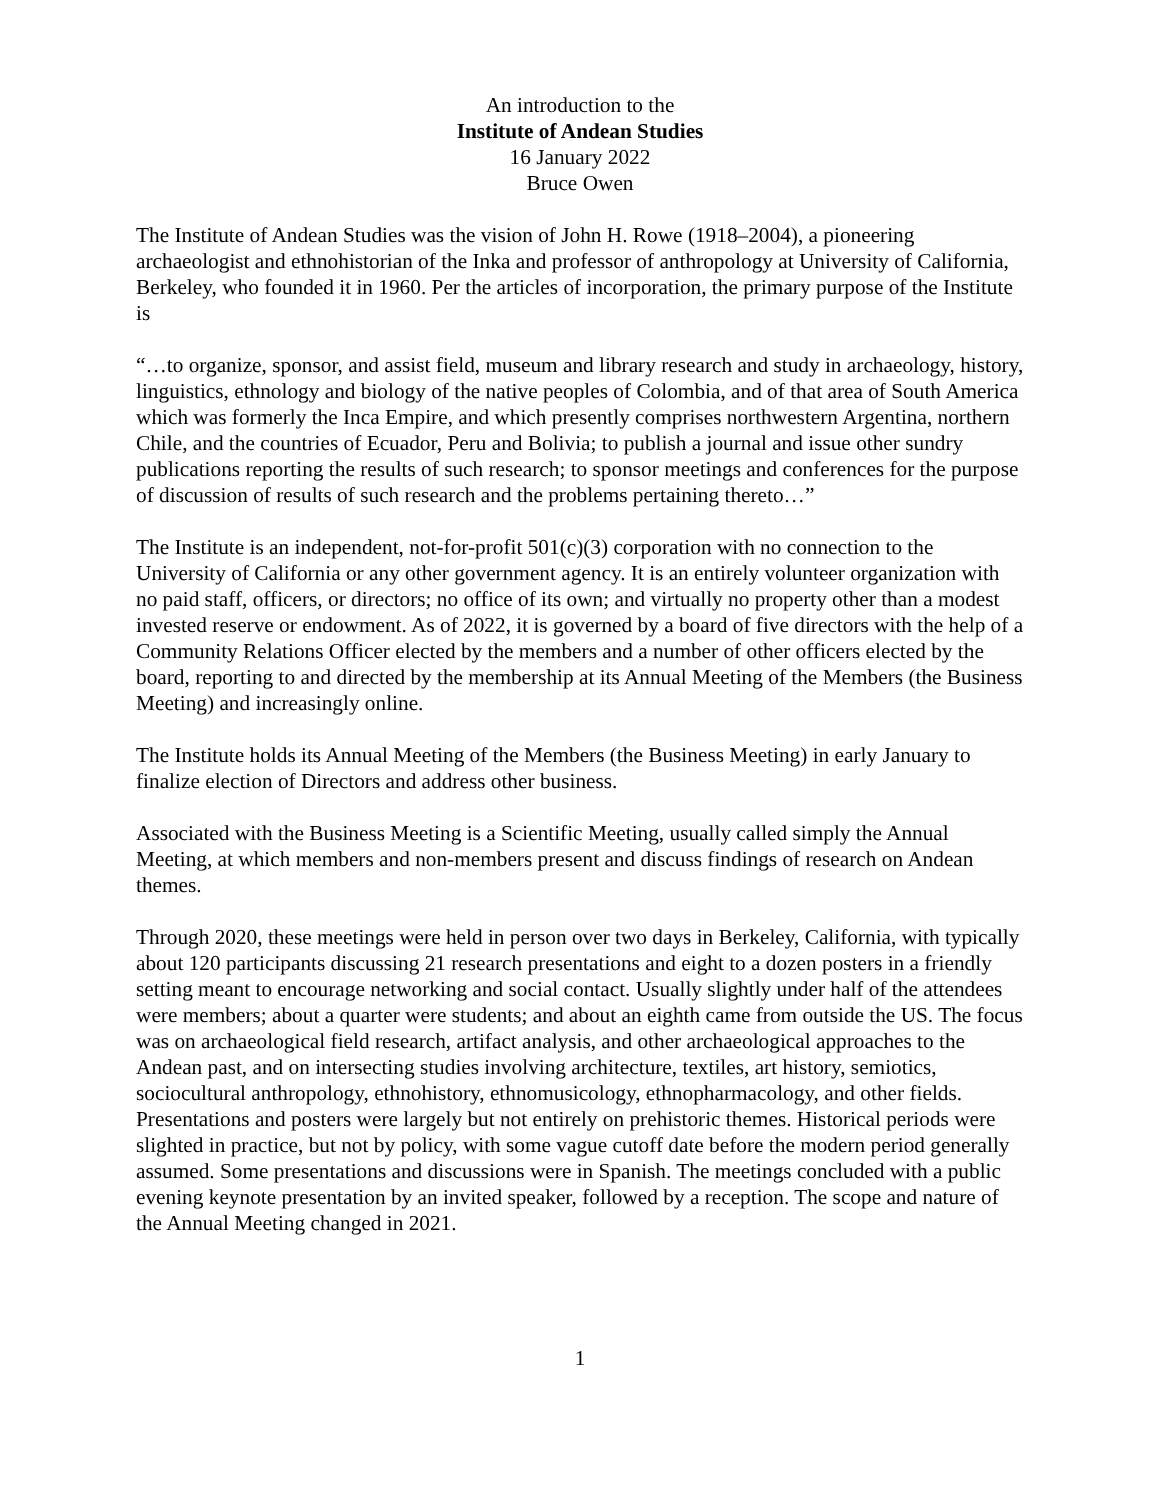An introduction to the
Institute of Andean Studies
16 January 2022
Bruce Owen
The Institute of Andean Studies was the vision of John H. Rowe (1918–2004), a pioneering archaeologist and ethnohistorian of the Inka and professor of anthropology at University of California, Berkeley, who founded it in 1960. Per the articles of incorporation, the primary purpose of the Institute is
“…to organize, sponsor, and assist field, museum and library research and study in archaeology, history, linguistics, ethnology and biology of the native peoples of Colombia, and of that area of South America which was formerly the Inca Empire, and which presently comprises northwestern Argentina, northern Chile, and the countries of Ecuador, Peru and Bolivia; to publish a journal and issue other sundry publications reporting the results of such research; to sponsor meetings and conferences for the purpose of discussion of results of such research and the problems pertaining thereto…”
The Institute is an independent, not-for-profit 501(c)(3) corporation with no connection to the University of California or any other government agency. It is an entirely volunteer organization with no paid staff, officers, or directors; no office of its own; and virtually no property other than a modest invested reserve or endowment. As of 2022, it is governed by a board of five directors with the help of a Community Relations Officer elected by the members and a number of other officers elected by the board, reporting to and directed by the membership at its Annual Meeting of the Members (the Business Meeting) and increasingly online.
The Institute holds its Annual Meeting of the Members (the Business Meeting) in early January to finalize election of Directors and address other business.
Associated with the Business Meeting is a Scientific Meeting, usually called simply the Annual Meeting, at which members and non-members present and discuss findings of research on Andean themes.
Through 2020, these meetings were held in person over two days in Berkeley, California, with typically about 120 participants discussing 21 research presentations and eight to a dozen posters in a friendly setting meant to encourage networking and social contact. Usually slightly under half of the attendees were members; about a quarter were students; and about an eighth came from outside the US. The focus was on archaeological field research, artifact analysis, and other archaeological approaches to the Andean past, and on intersecting studies involving architecture, textiles, art history, semiotics, sociocultural anthropology, ethnohistory, ethnomusicology, ethnopharmacology, and other fields. Presentations and posters were largely but not entirely on prehistoric themes. Historical periods were slighted in practice, but not by policy, with some vague cutoff date before the modern period generally assumed. Some presentations and discussions were in Spanish. The meetings concluded with a public evening keynote presentation by an invited speaker, followed by a reception. The scope and nature of the Annual Meeting changed in 2021.
1